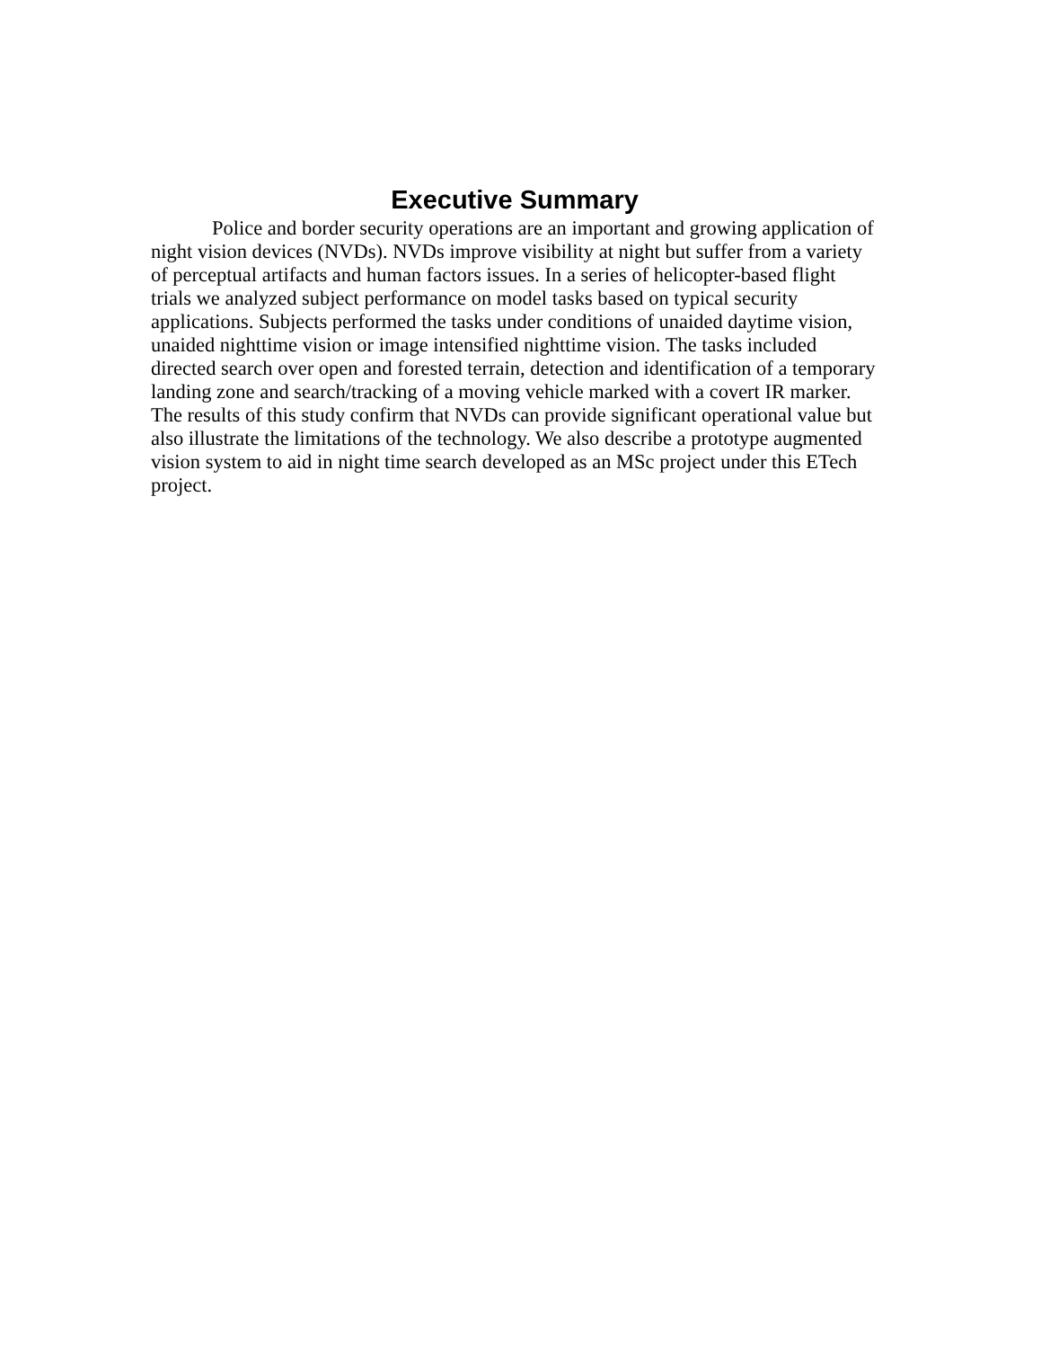Executive Summary
Police and border security operations are an important and growing application of night vision devices (NVDs). NVDs improve visibility at night but suffer from a variety of perceptual artifacts and human factors issues. In a series of helicopter-based flight trials we analyzed subject performance on model tasks based on typical security applications. Subjects performed the tasks under conditions of unaided daytime vision, unaided nighttime vision or image intensified nighttime vision. The tasks included directed search over open and forested terrain, detection and identification of a temporary landing zone and search/tracking of a moving vehicle marked with a covert IR marker. The results of this study confirm that NVDs can provide significant operational value but also illustrate the limitations of the technology. We also describe a prototype augmented vision system to aid in night time search developed as an MSc project under this ETech project.